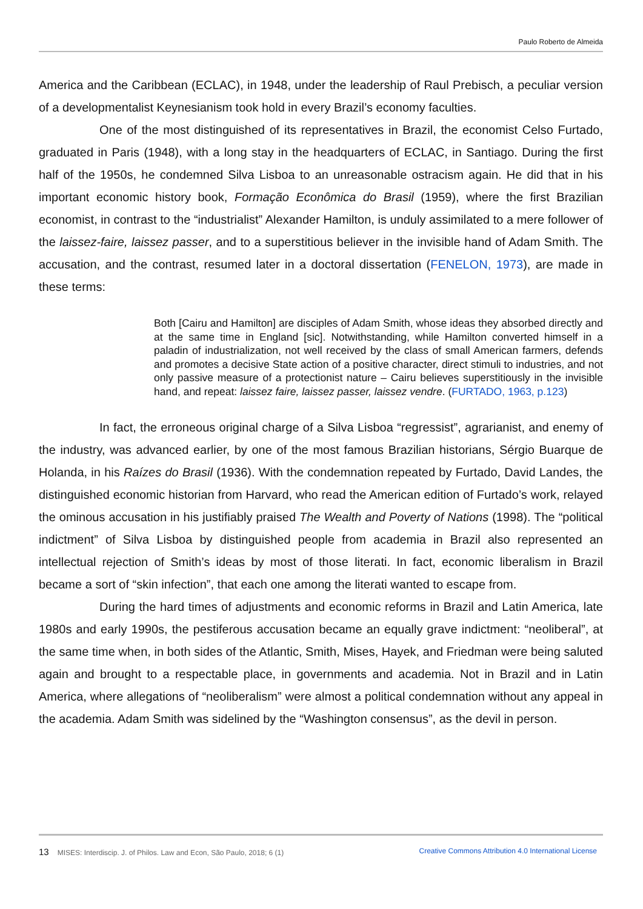Paulo Roberto de Almeida
America and the Caribbean (ECLAC), in 1948, under the leadership of Raul Prebisch, a peculiar version of a developmentalist Keynesianism took hold in every Brazil’s economy faculties.
One of the most distinguished of its representatives in Brazil, the economist Celso Furtado, graduated in Paris (1948), with a long stay in the headquarters of ECLAC, in Santiago. During the first half of the 1950s, he condemned Silva Lisboa to an unreasonable ostracism again. He did that in his important economic history book, Formação Econômica do Brasil (1959), where the first Brazilian economist, in contrast to the “industrialist” Alexander Hamilton, is unduly assimilated to a mere follower of the laissez-faire, laissez passer, and to a superstitious believer in the invisible hand of Adam Smith. The accusation, and the contrast, resumed later in a doctoral dissertation (FENELON, 1973), are made in these terms:
Both [Cairu and Hamilton] are disciples of Adam Smith, whose ideas they absorbed directly and at the same time in England [sic]. Notwithstanding, while Hamilton converted himself in a paladin of industrialization, not well received by the class of small American farmers, defends and promotes a decisive State action of a positive character, direct stimuli to industries, and not only passive measure of a protectionist nature – Cairu believes superstitiously in the invisible hand, and repeat: laissez faire, laissez passer, laissez vendre. (FURTADO, 1963, p.123)
In fact, the erroneous original charge of a Silva Lisboa “regressist”, agrarianist, and enemy of the industry, was advanced earlier, by one of the most famous Brazilian historians, Sérgio Buarque de Holanda, in his Raízes do Brasil (1936). With the condemnation repeated by Furtado, David Landes, the distinguished economic historian from Harvard, who read the American edition of Furtado’s work, relayed the ominous accusation in his justifiably praised The Wealth and Poverty of Nations (1998). The “political indictment” of Silva Lisboa by distinguished people from academia in Brazil also represented an intellectual rejection of Smith’s ideas by most of those literati. In fact, economic liberalism in Brazil became a sort of “skin infection”, that each one among the literati wanted to escape from.
During the hard times of adjustments and economic reforms in Brazil and Latin America, late 1980s and early 1990s, the pestiferous accusation became an equally grave indictment: “neoliberal”, at the same time when, in both sides of the Atlantic, Smith, Mises, Hayek, and Friedman were being saluted again and brought to a respectable place, in governments and academia. Not in Brazil and in Latin America, where allegations of “neoliberalism” were almost a political condemnation without any appeal in the academia. Adam Smith was sidelined by the “Washington consensus”, as the devil in person.
13 MISES: Interdiscip. J. of Philos. Law and Econ, São Paulo, 2018; 6 (1) Creative Commons Attribution 4.0 International License